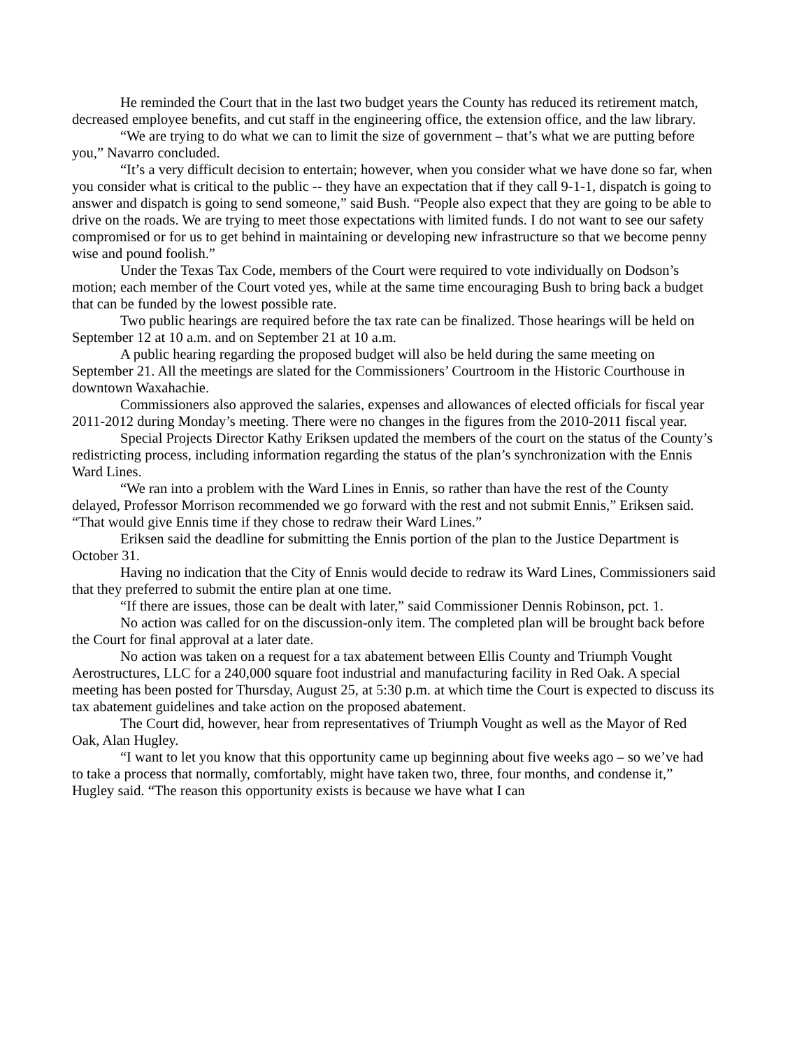He reminded the Court that in the last two budget years the County has reduced its retirement match, decreased employee benefits, and cut staff in the engineering office, the extension office, and the law library.
“We are trying to do what we can to limit the size of government – that’s what we are putting before you,” Navarro concluded.
“It’s a very difficult decision to entertain; however, when you consider what we have done so far, when you consider what is critical to the public -- they have an expectation that if they call 9-1-1, dispatch is going to answer and dispatch is going to send someone,” said Bush. “People also expect that they are going to be able to drive on the roads. We are trying to meet those expectations with limited funds. I do not want to see our safety compromised or for us to get behind in maintaining or developing new infrastructure so that we become penny wise and pound foolish.”
Under the Texas Tax Code, members of the Court were required to vote individually on Dodson’s motion; each member of the Court voted yes, while at the same time encouraging Bush to bring back a budget that can be funded by the lowest possible rate.
Two public hearings are required before the tax rate can be finalized. Those hearings will be held on September 12 at 10 a.m. and on September 21 at 10 a.m.
A public hearing regarding the proposed budget will also be held during the same meeting on September 21. All the meetings are slated for the Commissioners’ Courtroom in the Historic Courthouse in downtown Waxahachie.
Commissioners also approved the salaries, expenses and allowances of elected officials for fiscal year 2011-2012 during Monday’s meeting. There were no changes in the figures from the 2010-2011 fiscal year.
Special Projects Director Kathy Eriksen updated the members of the court on the status of the County’s redistricting process, including information regarding the status of the plan’s synchronization with the Ennis Ward Lines.
“We ran into a problem with the Ward Lines in Ennis, so rather than have the rest of the County delayed, Professor Morrison recommended we go forward with the rest and not submit Ennis,” Eriksen said. “That would give Ennis time if they chose to redraw their Ward Lines.”
Eriksen said the deadline for submitting the Ennis portion of the plan to the Justice Department is October 31.
Having no indication that the City of Ennis would decide to redraw its Ward Lines, Commissioners said that they preferred to submit the entire plan at one time.
“If there are issues, those can be dealt with later,” said Commissioner Dennis Robinson, pct. 1.
No action was called for on the discussion-only item. The completed plan will be brought back before the Court for final approval at a later date.
No action was taken on a request for a tax abatement between Ellis County and Triumph Vought Aerostructures, LLC for a 240,000 square foot industrial and manufacturing facility in Red Oak. A special meeting has been posted for Thursday, August 25, at 5:30 p.m. at which time the Court is expected to discuss its tax abatement guidelines and take action on the proposed abatement.
The Court did, however, hear from representatives of Triumph Vought as well as the Mayor of Red Oak, Alan Hugley.
“I want to let you know that this opportunity came up beginning about five weeks ago – so we’ve had to take a process that normally, comfortably, might have taken two, three, four months, and condense it,” Hugley said. “The reason this opportunity exists is because we have what I can